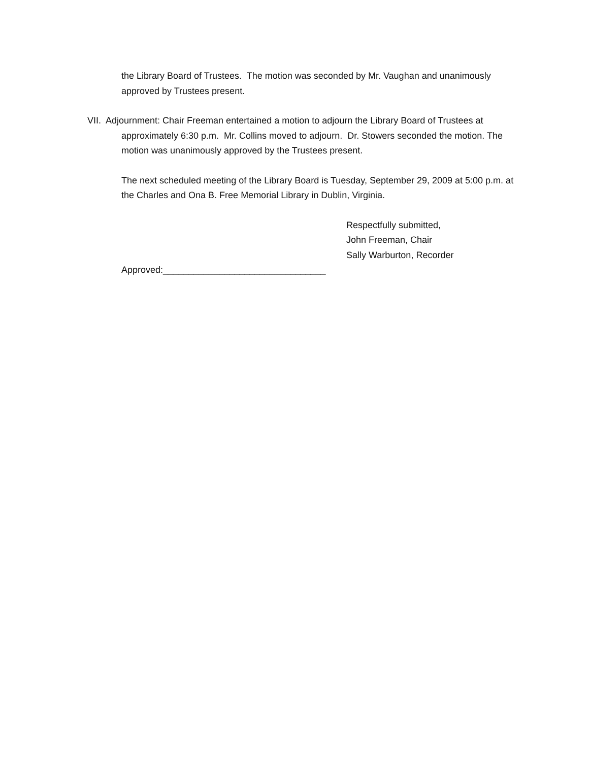the Library Board of Trustees. The motion was seconded by Mr. Vaughan and unanimously approved by Trustees present.
VII. Adjournment: Chair Freeman entertained a motion to adjourn the Library Board of Trustees at
approximately 6:30 p.m. Mr. Collins moved to adjourn. Dr. Stowers seconded the motion. The motion was unanimously approved by the Trustees present.
The next scheduled meeting of the Library Board is Tuesday, September 29, 2009 at 5:00 p.m. at the Charles and Ona B. Free Memorial Library in Dublin, Virginia.
Respectfully submitted,
John Freeman, Chair
Sally Warburton, Recorder
Approved:________________________________